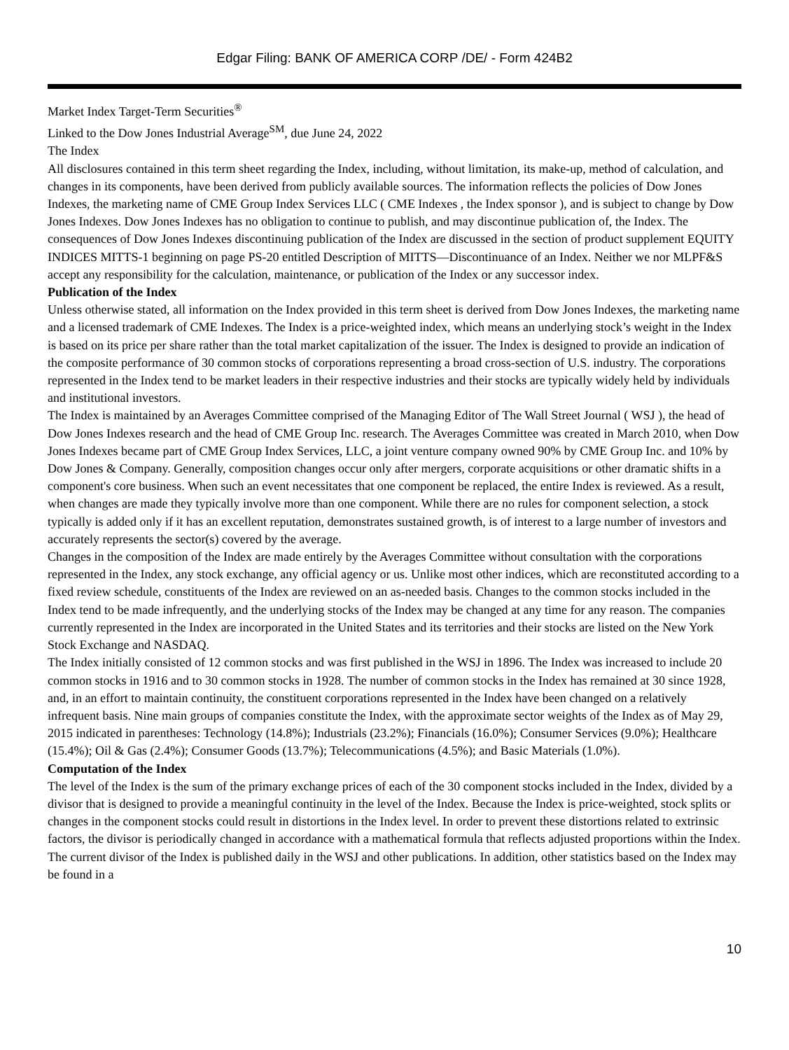Edgar Filing: BANK OF AMERICA CORP /DE/ - Form 424B2
Market Index Target-Term Securities<sup>®</sup>
Linked to the Dow Jones Industrial Average<sup>SM</sup>, due June 24, 2022
The Index
All disclosures contained in this term sheet regarding the Index, including, without limitation, its make-up, method of calculation, and changes in its components, have been derived from publicly available sources. The information reflects the policies of Dow Jones Indexes, the marketing name of CME Group Index Services LLC ( CME Indexes , the Index sponsor ), and is subject to change by Dow Jones Indexes. Dow Jones Indexes has no obligation to continue to publish, and may discontinue publication of, the Index. The consequences of Dow Jones Indexes discontinuing publication of the Index are discussed in the section of product supplement EQUITY INDICES MITTS-1 beginning on page PS-20 entitled Description of MITTS—Discontinuance of an Index. Neither we nor MLPF&S accept any responsibility for the calculation, maintenance, or publication of the Index or any successor index.
Publication of the Index
Unless otherwise stated, all information on the Index provided in this term sheet is derived from Dow Jones Indexes, the marketing name and a licensed trademark of CME Indexes. The Index is a price-weighted index, which means an underlying stock’s weight in the Index is based on its price per share rather than the total market capitalization of the issuer. The Index is designed to provide an indication of the composite performance of 30 common stocks of corporations representing a broad cross-section of U.S. industry. The corporations represented in the Index tend to be market leaders in their respective industries and their stocks are typically widely held by individuals and institutional investors.
The Index is maintained by an Averages Committee comprised of the Managing Editor of The Wall Street Journal ( WSJ ), the head of Dow Jones Indexes research and the head of CME Group Inc. research. The Averages Committee was created in March 2010, when Dow Jones Indexes became part of CME Group Index Services, LLC, a joint venture company owned 90% by CME Group Inc. and 10% by Dow Jones & Company. Generally, composition changes occur only after mergers, corporate acquisitions or other dramatic shifts in a component's core business. When such an event necessitates that one component be replaced, the entire Index is reviewed. As a result, when changes are made they typically involve more than one component. While there are no rules for component selection, a stock typically is added only if it has an excellent reputation, demonstrates sustained growth, is of interest to a large number of investors and accurately represents the sector(s) covered by the average.
Changes in the composition of the Index are made entirely by the Averages Committee without consultation with the corporations represented in the Index, any stock exchange, any official agency or us. Unlike most other indices, which are reconstituted according to a fixed review schedule, constituents of the Index are reviewed on an as-needed basis. Changes to the common stocks included in the Index tend to be made infrequently, and the underlying stocks of the Index may be changed at any time for any reason. The companies currently represented in the Index are incorporated in the United States and its territories and their stocks are listed on the New York Stock Exchange and NASDAQ.
The Index initially consisted of 12 common stocks and was first published in the WSJ in 1896. The Index was increased to include 20 common stocks in 1916 and to 30 common stocks in 1928. The number of common stocks in the Index has remained at 30 since 1928, and, in an effort to maintain continuity, the constituent corporations represented in the Index have been changed on a relatively infrequent basis. Nine main groups of companies constitute the Index, with the approximate sector weights of the Index as of May 29, 2015 indicated in parentheses: Technology (14.8%); Industrials (23.2%); Financials (16.0%); Consumer Services (9.0%); Healthcare (15.4%); Oil & Gas (2.4%); Consumer Goods (13.7%); Telecommunications (4.5%); and Basic Materials (1.0%).
Computation of the Index
The level of the Index is the sum of the primary exchange prices of each of the 30 component stocks included in the Index, divided by a divisor that is designed to provide a meaningful continuity in the level of the Index. Because the Index is price-weighted, stock splits or changes in the component stocks could result in distortions in the Index level. In order to prevent these distortions related to extrinsic factors, the divisor is periodically changed in accordance with a mathematical formula that reflects adjusted proportions within the Index. The current divisor of the Index is published daily in the WSJ and other publications. In addition, other statistics based on the Index may be found in a
10